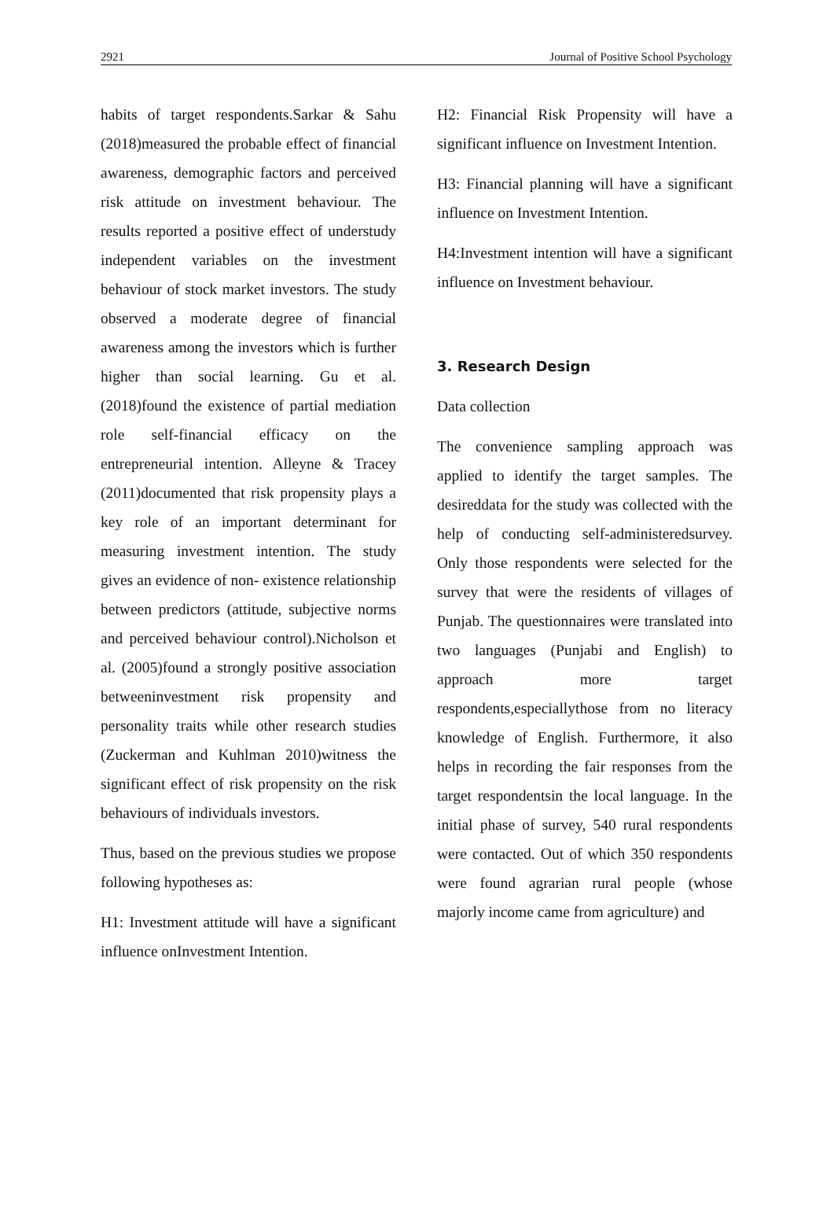2921 Journal of Positive School Psychology
habits of target respondents.Sarkar & Sahu (2018)measured the probable effect of financial awareness, demographic factors and perceived risk attitude on investment behaviour. The results reported a positive effect of understudy independent variables on the investment behaviour of stock market investors. The study observed a moderate degree of financial awareness among the investors which is further higher than social learning. Gu et al. (2018)found the existence of partial mediation role self-financial efficacy on the entrepreneurial intention. Alleyne & Tracey (2011)documented that risk propensity plays a key role of an important determinant for measuring investment intention. The study gives an evidence of non- existence relationship between predictors (attitude, subjective norms and perceived behaviour control).Nicholson et al. (2005)found a strongly positive association betweeninvestment risk propensity and personality traits while other research studies (Zuckerman and Kuhlman 2010)witness the significant effect of risk propensity on the risk behaviours of individuals investors.
Thus, based on the previous studies we propose following hypotheses as:
H1: Investment attitude will have a significant influence onInvestment Intention.
H2: Financial Risk Propensity will have a significant influence on Investment Intention.
H3: Financial planning will have a significant influence on Investment Intention.
H4:Investment intention will have a significant influence on Investment behaviour.
3. Research Design
Data collection
The convenience sampling approach was applied to identify the target samples. The desireddata for the study was collected with the help of conducting self-administeredsurvey. Only those respondents were selected for the survey that were the residents of villages of Punjab. The questionnaires were translated into two languages (Punjabi and English) to approach more target respondents,especiallythose from no literacy knowledge of English. Furthermore, it also helps in recording the fair responses from the target respondentsin the local language. In the initial phase of survey, 540 rural respondents were contacted. Out of which 350 respondents were found agrarian rural people (whose majorly income came from agriculture) and